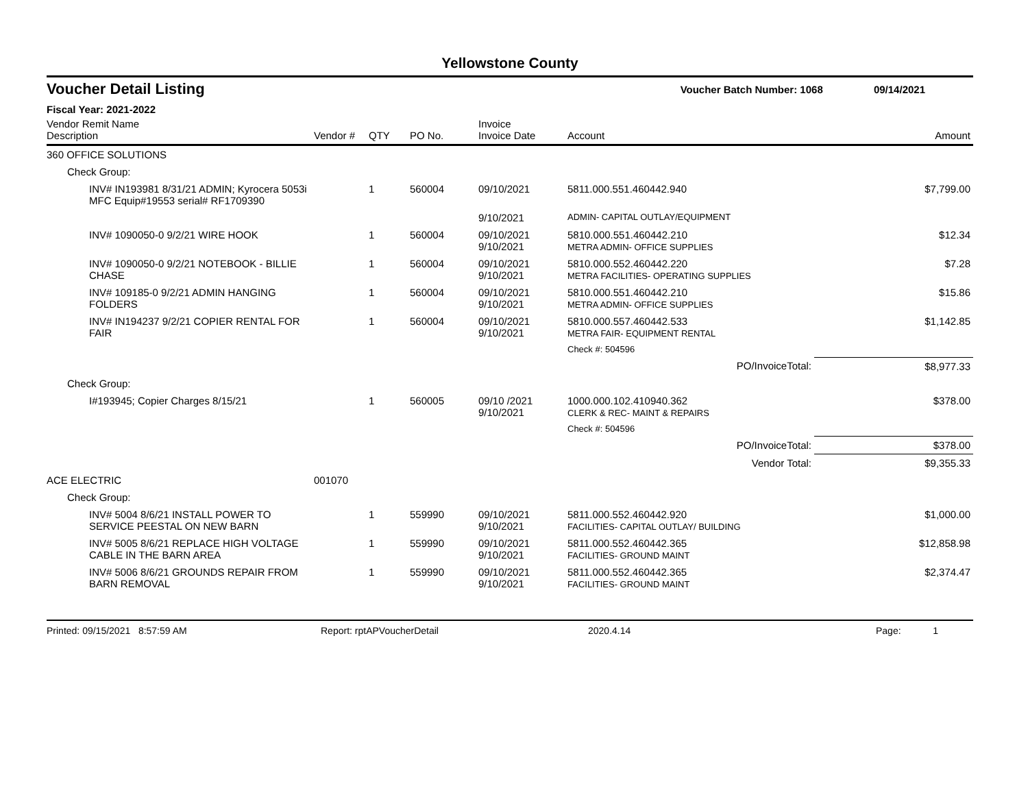Yellowstone County
Voucher Detail Listing Voucher Batch Number: 1068 09/14/2021
Fiscal Year: 2021-2022
| Vendor Remit Name Description | Vendor # | QTY | PO No. | Invoice Invoice Date | Account | Amount |
| --- | --- | --- | --- | --- | --- | --- |
| 360 OFFICE SOLUTIONS | | | | | | |
| Check Group: | | | | | | |
| INV# IN193981 8/31/21 ADMIN; Kyrocera 5053i MFC Equip#19553 serial# RF1709390 | | 1 | 560004 | 09/10/2021 | 5811.000.551.460442.940 | $7,799.00 |
| | | | | 9/10/2021 | ADMIN- CAPITAL OUTLAY/EQUIPMENT | |
| INV# 1090050-0 9/2/21 WIRE HOOK | | 1 | 560004 | 09/10/2021 9/10/2021 | 5810.000.551.460442.210 METRA ADMIN- OFFICE SUPPLIES | $12.34 |
| INV# 1090050-0 9/2/21 NOTEBOOK - BILLIE CHASE | | 1 | 560004 | 09/10/2021 9/10/2021 | 5810.000.552.460442.220 METRA FACILITIES- OPERATING SUPPLIES | $7.28 |
| INV# 109185-0 9/2/21 ADMIN HANGING FOLDERS | | 1 | 560004 | 09/10/2021 9/10/2021 | 5810.000.551.460442.210 METRA ADMIN- OFFICE SUPPLIES | $15.86 |
| INV# IN194237 9/2/21 COPIER RENTAL FOR FAIR | | 1 | 560004 | 09/10/2021 9/10/2021 | 5810.000.557.460442.533 METRA FAIR- EQUIPMENT RENTAL | $1,142.85 |
| | | | | | Check #: 504596 | |
| | | | | | PO/InvoiceTotal: | $8,977.33 |
| Check Group: | | | | | | |
| I#193945; Copier Charges 8/15/21 | | 1 | 560005 | 09/10 /2021 9/10/2021 | 1000.000.102.410940.362 CLERK & REC- MAINT & REPAIRS | $378.00 |
| | | | | | Check #: 504596 | |
| | | | | | PO/InvoiceTotal: | $378.00 |
| | | | | | Vendor Total: | $9,355.33 |
| ACE ELECTRIC | 001070 | | | | | |
| Check Group: | | | | | | |
| INV# 5004 8/6/21 INSTALL POWER TO SERVICE PEESTAL ON NEW BARN | | 1 | 559990 | 09/10/2021 9/10/2021 | 5811.000.552.460442.920 FACILITIES- CAPITAL OUTLAY/ BUILDING | $1,000.00 |
| INV# 5005 8/6/21 REPLACE HIGH VOLTAGE CABLE IN THE BARN AREA | | 1 | 559990 | 09/10/2021 9/10/2021 | 5811.000.552.460442.365 FACILITIES- GROUND MAINT | $12,858.98 |
| INV# 5006 8/6/21 GROUNDS REPAIR FROM BARN REMOVAL | | 1 | 559990 | 09/10/2021 9/10/2021 | 5811.000.552.460442.365 FACILITIES- GROUND MAINT | $2,374.47 |
Printed: 09/15/2021 8:57:59 AM Report: rptAPVoucherDetail 2020.4.14 Page: 1